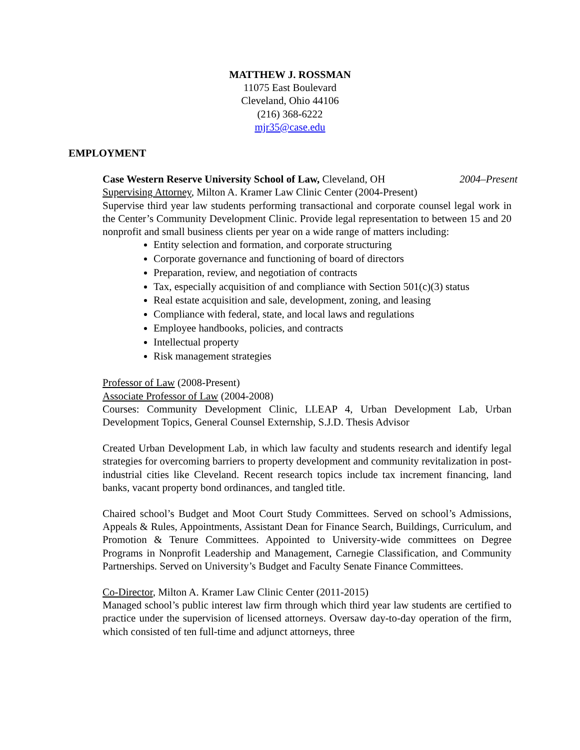MATTHEW J. ROSSMAN
11075 East Boulevard
Cleveland, Ohio 44106
(216) 368-6222
mjr35@case.edu
EMPLOYMENT
Case Western Reserve University School of Law, Cleveland, OH 2004–Present
Supervising Attorney, Milton A. Kramer Law Clinic Center (2004-Present)
Supervise third year law students performing transactional and corporate counsel legal work in the Center’s Community Development Clinic. Provide legal representation to between 15 and 20 nonprofit and small business clients per year on a wide range of matters including:
Entity selection and formation, and corporate structuring
Corporate governance and functioning of board of directors
Preparation, review, and negotiation of contracts
Tax, especially acquisition of and compliance with Section 501(c)(3) status
Real estate acquisition and sale, development, zoning, and leasing
Compliance with federal, state, and local laws and regulations
Employee handbooks, policies, and contracts
Intellectual property
Risk management strategies
Professor of Law (2008-Present)
Associate Professor of Law (2004-2008)
Courses: Community Development Clinic, LLEAP 4, Urban Development Lab, Urban Development Topics, General Counsel Externship, S.J.D. Thesis Advisor
Created Urban Development Lab, in which law faculty and students research and identify legal strategies for overcoming barriers to property development and community revitalization in post-industrial cities like Cleveland. Recent research topics include tax increment financing, land banks, vacant property bond ordinances, and tangled title.
Chaired school’s Budget and Moot Court Study Committees. Served on school’s Admissions, Appeals & Rules, Appointments, Assistant Dean for Finance Search, Buildings, Curriculum, and Promotion & Tenure Committees. Appointed to University-wide committees on Degree Programs in Nonprofit Leadership and Management, Carnegie Classification, and Community Partnerships. Served on University’s Budget and Faculty Senate Finance Committees.
Co-Director, Milton A. Kramer Law Clinic Center (2011-2015)
Managed school’s public interest law firm through which third year law students are certified to practice under the supervision of licensed attorneys. Oversaw day-to-day operation of the firm, which consisted of ten full-time and adjunct attorneys, three